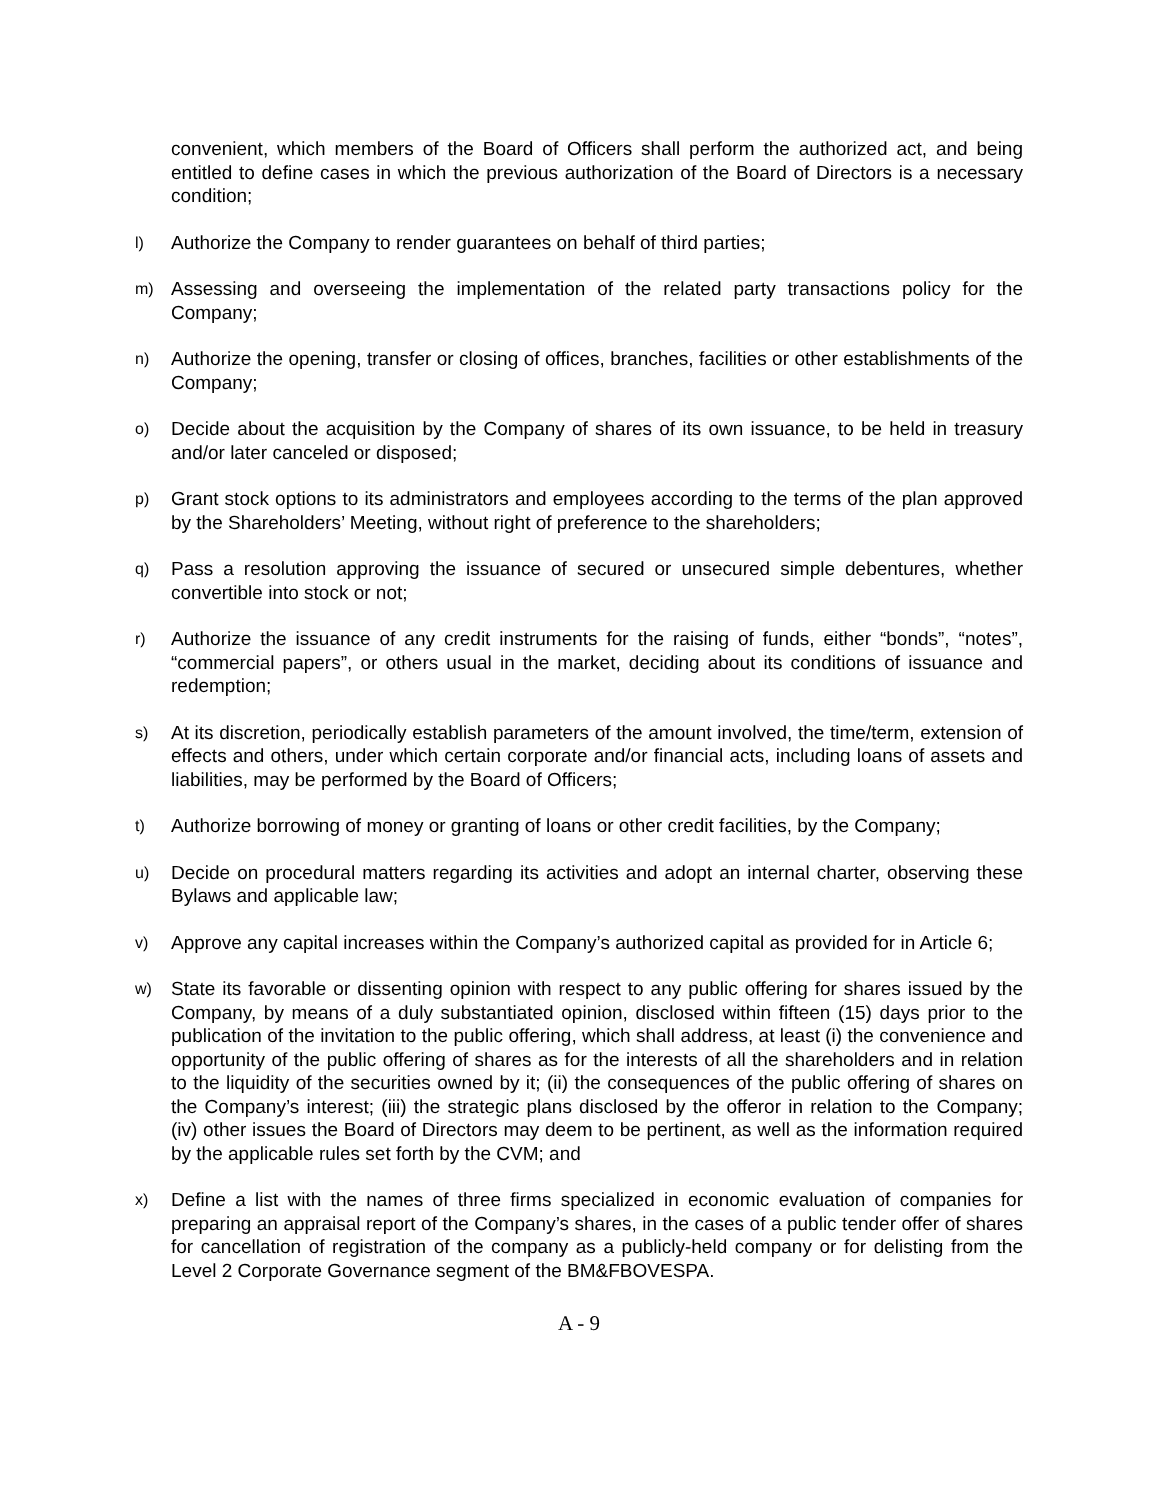convenient, which members of the Board of Officers shall perform the authorized act, and being entitled to define cases in which the previous authorization of the Board of Directors is a necessary condition;
l) Authorize the Company to render guarantees on behalf of third parties;
m) Assessing and overseeing the implementation of the related party transactions policy for the Company;
n) Authorize the opening, transfer or closing of offices, branches, facilities or other establishments of the Company;
o) Decide about the acquisition by the Company of shares of its own issuance, to be held in treasury and/or later canceled or disposed;
p) Grant stock options to its administrators and employees according to the terms of the plan approved by the Shareholders’ Meeting, without right of preference to the shareholders;
q) Pass a resolution approving the issuance of secured or unsecured simple debentures, whether convertible into stock or not;
r) Authorize the issuance of any credit instruments for the raising of funds, either “bonds”, “notes”, “commercial papers”, or others usual in the market, deciding about its conditions of issuance and redemption;
s) At its discretion, periodically establish parameters of the amount involved, the time/term, extension of effects and others, under which certain corporate and/or financial acts, including loans of assets and liabilities, may be performed by the Board of Officers;
t) Authorize borrowing of money or granting of loans or other credit facilities, by the Company;
u) Decide on procedural matters regarding its activities and adopt an internal charter, observing these Bylaws and applicable law;
v) Approve any capital increases within the Company’s authorized capital as provided for in Article 6;
w) State its favorable or dissenting opinion with respect to any public offering for shares issued by the Company, by means of a duly substantiated opinion, disclosed within fifteen (15) days prior to the publication of the invitation to the public offering, which shall address, at least (i) the convenience and opportunity of the public offering of shares as for the interests of all the shareholders and in relation to the liquidity of the securities owned by it; (ii) the consequences of the public offering of shares on the Company’s interest; (iii) the strategic plans disclosed by the offeror in relation to the Company; (iv) other issues the Board of Directors may deem to be pertinent, as well as the information required by the applicable rules set forth by the CVM; and
x) Define a list with the names of three firms specialized in economic evaluation of companies for preparing an appraisal report of the Company’s shares, in the cases of a public tender offer of shares for cancellation of registration of the company as a publicly-held company or for delisting from the Level 2 Corporate Governance segment of the BM&FBOVESPA.
A - 9